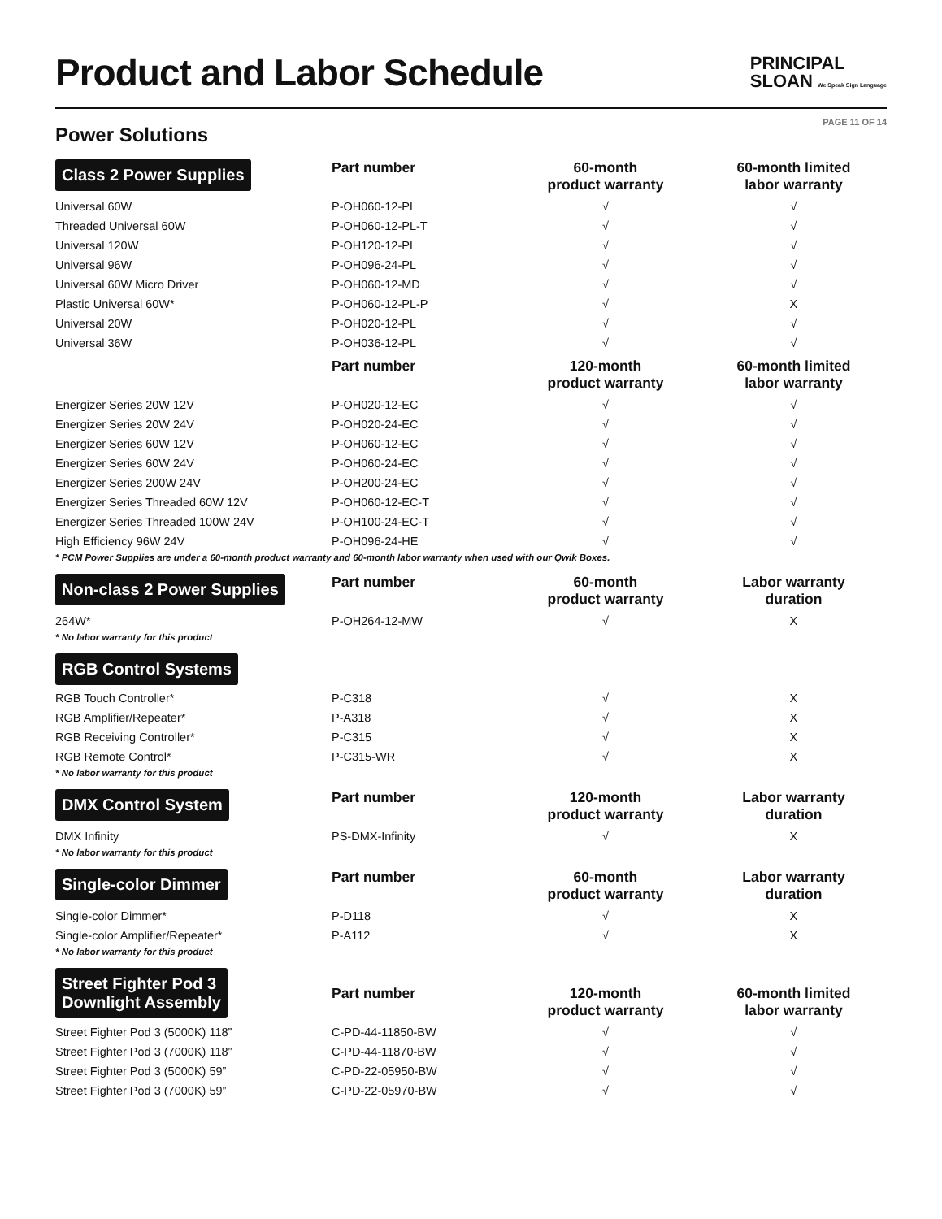Product and Labor Schedule
PRINCIPAL
SLOAN We Speak Sign Language
Power Solutions
PAGE 11 OF 14
| Class 2 Power Supplies | Part number | 60-month product warranty | 60-month limited labor warranty |
| --- | --- | --- | --- |
| Universal 60W | P-OH060-12-PL | √ | √ |
| Threaded Universal 60W | P-OH060-12-PL-T | √ | √ |
| Universal 120W | P-OH120-12-PL | √ | √ |
| Universal 96W | P-OH096-24-PL | √ | √ |
| Universal 60W Micro Driver | P-OH060-12-MD | √ | √ |
| Plastic Universal 60W* | P-OH060-12-PL-P | √ | X |
| Universal 20W | P-OH020-12-PL | √ | √ |
| Universal 36W | P-OH036-12-PL | √ | √ |
| | Part number | 120-month product warranty | 60-month limited labor warranty |
| Energizer Series 20W 12V | P-OH020-12-EC | √ | √ |
| Energizer Series 20W 24V | P-OH020-24-EC | √ | √ |
| Energizer Series 60W 12V | P-OH060-12-EC | √ | √ |
| Energizer Series 60W 24V | P-OH060-24-EC | √ | √ |
| Energizer Series 200W 24V | P-OH200-24-EC | √ | √ |
| Energizer Series Threaded 60W 12V | P-OH060-12-EC-T | √ | √ |
| Energizer Series Threaded 100W 24V | P-OH100-24-EC-T | √ | √ |
| High Efficiency 96W 24V | P-OH096-24-HE | √ | √ |
| * PCM Power Supplies are under a 60-month product warranty and 60-month labor warranty when used with our Qwik Boxes. | | | |
| Non-class 2 Power Supplies | Part number | 60-month product warranty | Labor warranty duration |
| 264W* | P-OH264-12-MW | √ | X |
| * No labor warranty for this product | | | |
| RGB Control Systems | | | |
| RGB Touch Controller* | P-C318 | √ | X |
| RGB Amplifier/Repeater* | P-A318 | √ | X |
| RGB Receiving Controller* | P-C315 | √ | X |
| RGB Remote Control* | P-C315-WR | √ | X |
| * No labor warranty for this product | | | |
| DMX Control System | Part number | 120-month product warranty | Labor warranty duration |
| DMX Infinity | PS-DMX-Infinity | √ | X |
| * No labor warranty for this product | | | |
| Single-color Dimmer | Part number | 60-month product warranty | Labor warranty duration |
| Single-color Dimmer* | P-D118 | √ | X |
| Single-color Amplifier/Repeater* | P-A112 | √ | X |
| * No labor warranty for this product | | | |
| Street Fighter Pod 3 Downlight Assembly | Part number | 120-month product warranty | 60-month limited labor warranty |
| Street Fighter Pod 3 (5000K) 118” | C-PD-44-11850-BW | √ | √ |
| Street Fighter Pod 3 (7000K) 118” | C-PD-44-11870-BW | √ | √ |
| Street Fighter Pod 3 (5000K) 59” | C-PD-22-05950-BW | √ | √ |
| Street Fighter Pod 3 (7000K) 59” | C-PD-22-05970-BW | √ | √ |